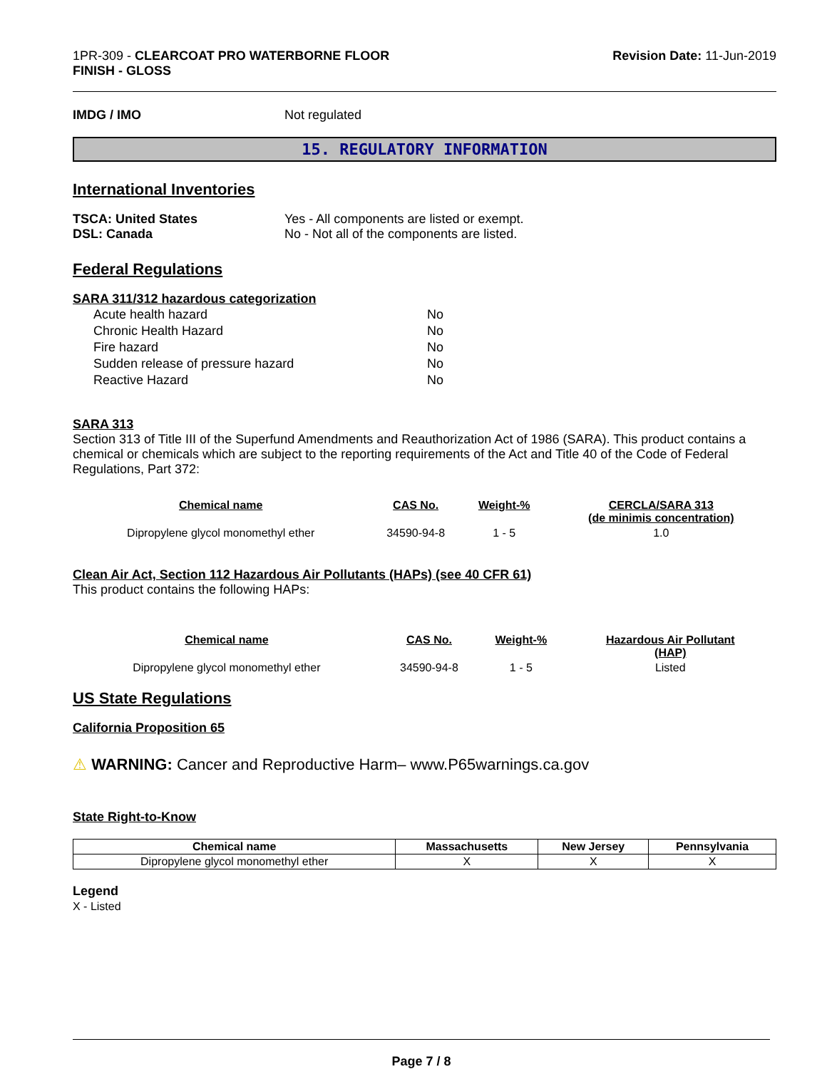1PR-309 - CLEARCOAT PRO WATERBORNE FLOOR
FINISH - GLOSS
Revision Date: 11-Jun-2019
IMDG / IMO Not regulated
15. REGULATORY INFORMATION
International Inventories
TSCA: United States Yes - All components are listed or exempt.
DSL: Canada No - Not all of the components are listed.
Federal Regulations
SARA 311/312 hazardous categorization
| Acute health hazard | No |
| Chronic Health Hazard | No |
| Fire hazard | No |
| Sudden release of pressure hazard | No |
| Reactive Hazard | No |
SARA 313
Section 313 of Title III of the Superfund Amendments and Reauthorization Act of 1986 (SARA). This product contains a chemical or chemicals which are subject to the reporting requirements of the Act and Title 40 of the Code of Federal Regulations, Part 372:
| Chemical name | CAS No. | Weight-% | CERCLA/SARA 313 (de minimis concentration) |
| --- | --- | --- | --- |
| Dipropylene glycol monomethyl ether | 34590-94-8 | 1 - 5 | 1.0 |
Clean Air Act, Section 112 Hazardous Air Pollutants (HAPs) (see 40 CFR 61)
This product contains the following HAPs:
| Chemical name | CAS No. | Weight-% | Hazardous Air Pollutant (HAP) |
| --- | --- | --- | --- |
| Dipropylene glycol monomethyl ether | 34590-94-8 | 1 - 5 | Listed |
US State Regulations
California Proposition 65
⚠ WARNING: Cancer and Reproductive Harm– www.P65warnings.ca.gov
State Right-to-Know
| Chemical name | Massachusetts | New Jersey | Pennsylvania |
| --- | --- | --- | --- |
| Dipropylene glycol monomethyl ether | X | X | X |
Legend
X - Listed
Page 7 / 8